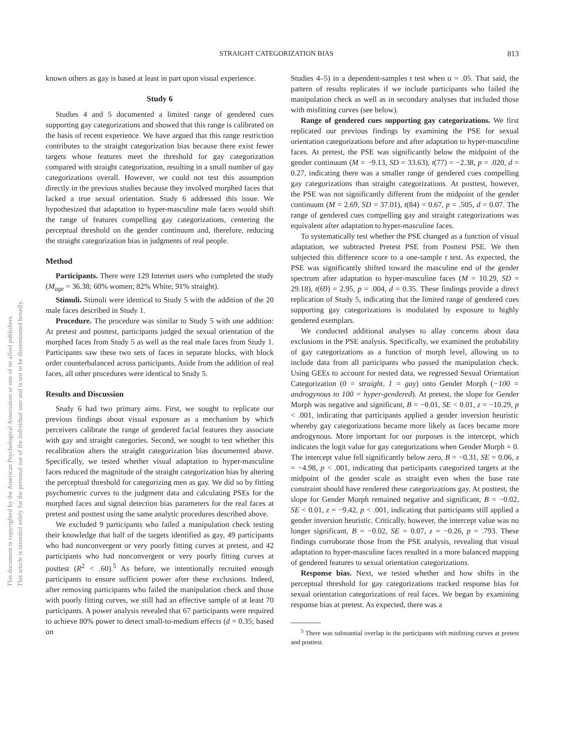STRAIGHT CATEGORIZATION BIAS 813
This document is copyrighted by the American Psychological Association or one of its allied publishers.
This article is intended solely for the personal use of the individual user and is not to be disseminated broadly.
known others as gay is based at least in part upon visual experience.
Study 6
Studies 4 and 5 documented a limited range of gendered cues supporting gay categorizations and showed that this range is calibrated on the basis of recent experience. We have argued that this range restriction contributes to the straight categorization bias because there exist fewer targets whose features meet the threshold for gay categorization compared with straight categorization, resulting in a small number of gay categorizations overall. However, we could not test this assumption directly in the previous studies because they involved morphed faces that lacked a true sexual orientation. Study 6 addressed this issue. We hypothesized that adaptation to hyper-masculine male faces would shift the range of features compelling gay categorizations, centering the perceptual threshold on the gender continuum and, therefore, reducing the straight categorization bias in judgments of real people.
Method
Participants. There were 129 Internet users who completed the study (M<sub>age</sub> = 36.38; 60% women; 82% White; 91% straight).
Stimuli. Stimuli were identical to Study 5 with the addition of the 20 male faces described in Study 1.
Procedure. The procedure was similar to Study 5 with one addition: At pretest and posttest, participants judged the sexual orientation of the morphed faces from Study 5 as well as the real male faces from Study 1. Participants saw these two sets of faces in separate blocks, with block order counterbalanced across participants. Aside from the addition of real faces, all other procedures were identical to Study 5.
Results and Discussion
Study 6 had two primary aims. First, we sought to replicate our previous findings about visual exposure as a mechanism by which perceivers calibrate the range of gendered facial features they associate with gay and straight categories. Second, we sought to test whether this recalibration alters the straight categorization bias documented above. Specifically, we tested whether visual adaptation to hyper-masculine faces reduced the magnitude of the straight categorization bias by altering the perceptual threshold for categorizing men as gay. We did so by fitting psychometric curves to the judgment data and calculating PSEs for the morphed faces and signal detection bias parameters for the real faces at pretest and posttest using the same analytic procedures described above.
We excluded 9 participants who failed a manipulation check testing their knowledge that half of the targets identified as gay, 49 participants who had nonconvergent or very poorly fitting curves at pretest, and 42 participants who had nonconvergent or very poorly fitting curves at posttest (R<sup>2</sup> < .60).<sup>5</sup> As before, we intentionally recruited enough participants to ensure sufficient power after these exclusions. Indeed, after removing participants who failed the manipulation check and those with poorly fitting curves, we still had an effective sample of at least 70 participants. A power analysis revealed that 67 participants were required to achieve 80% power to detect small-to-medium effects (d = 0.35; based on
Studies 4–5) in a dependent-samples t test when α = .05. That said, the pattern of results replicates if we include participants who failed the manipulation check as well as in secondary analyses that included those with misfitting curves (see below).
Range of gendered cues supporting gay categorizations. We first replicated our previous findings by examining the PSE for sexual orientation categorizations before and after adaptation to hyper-masculine faces. At pretest, the PSE was significantly below the midpoint of the gender continuum (M = −9.13, SD = 33.63), t(77) = −2.38, p = .020, d = 0.27, indicating there was a smaller range of gendered cues compelling gay categorizations than straight categorizations. At posttest, however, the PSE was not significantly different from the midpoint of the gender continuum (M = 2.69, SD = 37.01), t(84) = 0.67, p = .505, d = 0.07. The range of gendered cues compelling gay and straight categorizations was equivalent after adaptation to hyper-masculine faces.
To systematically test whether the PSE changed as a function of visual adaptation, we subtracted Pretest PSE from Posttest PSE. We then subjected this difference score to a one-sample t test. As expected, the PSE was significantly shifted toward the masculine end of the gender spectrum after adaptation to hyper-masculine faces (M = 10.29, SD = 29.18), t(69) = 2.95, p = .004, d = 0.35. These findings provide a direct replication of Study 5, indicating that the limited range of gendered cues supporting gay categorizations is modulated by exposure to highly gendered exemplars.
We conducted additional analyses to allay concerns about data exclusions in the PSE analysis. Specifically, we examined the probability of gay categorizations as a function of morph level, allowing us to include data from all participants who passed the manipulation check. Using GEEs to account for nested data, we regressed Sexual Orientation Categorization (0 = straight, 1 = gay) onto Gender Morph (−100 = androgynous to 100 = hyper-gendered). At pretest, the slope for Gender Morph was negative and significant, B = −0.01, SE < 0.01, z = −10.29, p < .001, indicating that participants applied a gender inversion heuristic whereby gay categorizations became more likely as faces became more androgynous. More important for our purposes is the intercept, which indicates the logit value for gay categorizations when Gender Morph = 0. The intercept value fell significantly below zero, B = −0.31, SE = 0.06, z = −4.98, p < .001, indicating that participants categorized targets at the midpoint of the gender scale as straight even when the base rate constraint should have rendered these categorizations gay. At posttest, the slope for Gender Morph remained negative and significant, B = −0.02, SE < 0.01, z = −9.42, p < .001, indicating that participants still applied a gender inversion heuristic. Critically, however, the intercept value was no longer significant, B = −0.02, SE = 0.07, z = −0.26, p = .793. These findings corroborate those from the PSE analysis, revealing that visual adaptation to hyper-masculine faces resulted in a more balanced mapping of gendered features to sexual orientation categorizations.
Response bias. Next, we tested whether and how shifts in the perceptual threshold for gay categorizations tracked response bias for sexual orientation categorizations of real faces. We began by examining response bias at pretest. As expected, there was a
<sup>5</sup> There was substantial overlap in the participants with misfitting curves at pretest and posttest.